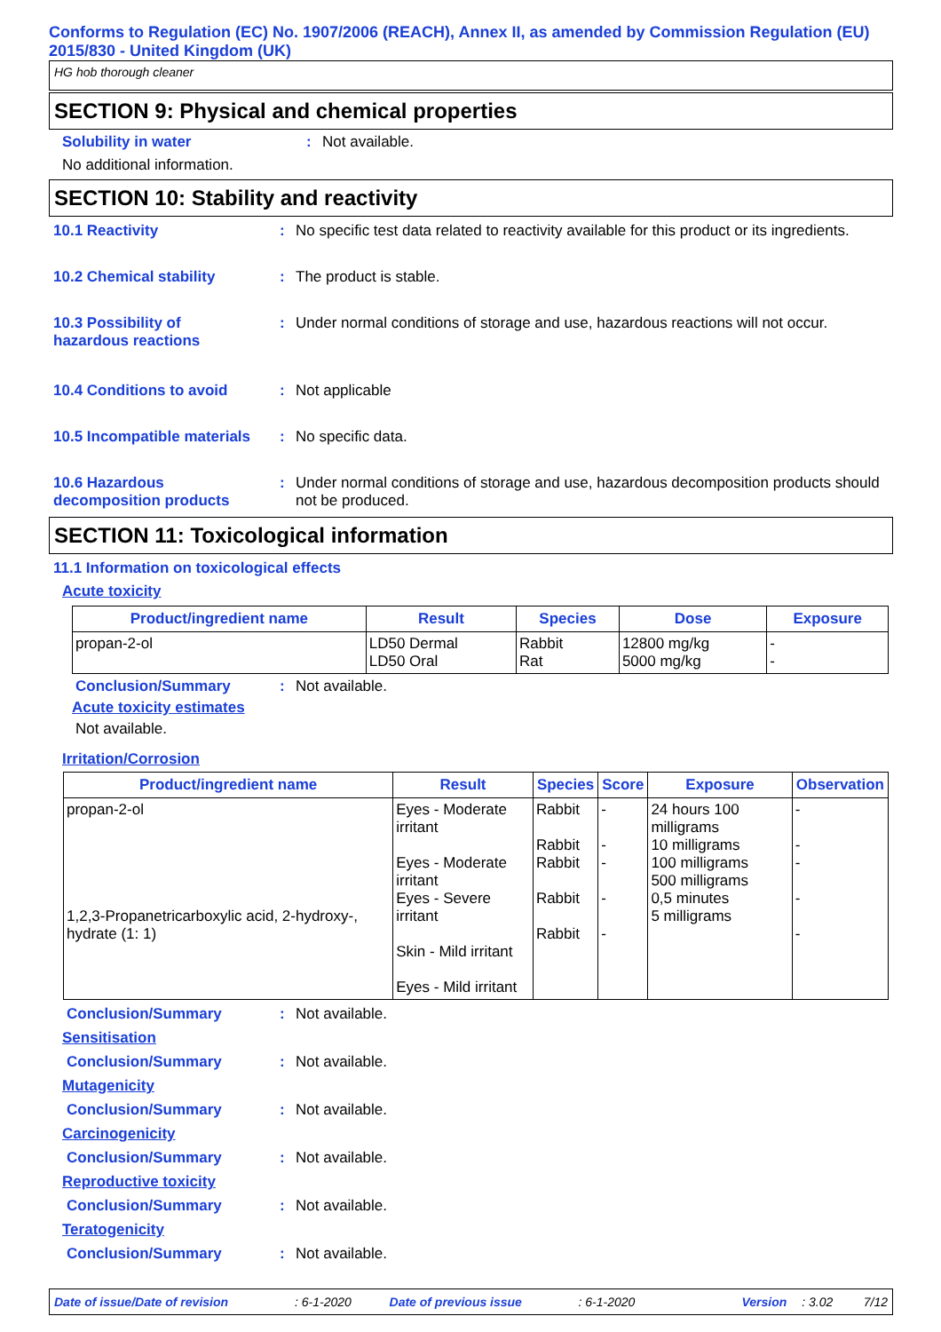Conforms to Regulation (EC) No. 1907/2006 (REACH), Annex II, as amended by Commission Regulation (EU) 2015/830 - United Kingdom (UK)
HG hob thorough cleaner
SECTION 9: Physical and chemical properties
Solubility in water : Not available.
No additional information.
SECTION 10: Stability and reactivity
10.1 Reactivity : No specific test data related to reactivity available for this product or its ingredients.
10.2 Chemical stability : The product is stable.
10.3 Possibility of
hazardous reactions
: Under normal conditions of storage and use, hazardous reactions will not occur.
10.4 Conditions to avoid : Not applicable
10.5 Incompatible materials
: No specific data.
10.6 Hazardous
decomposition products
: Under normal conditions of storage and use, hazardous decomposition products should not be produced.
SECTION 11: Toxicological information
11.1 Information on toxicological effects
Acute toxicity
| Product/ingredient name | Result | Species | Dose | Exposure |
| --- | --- | --- | --- | --- |
| propan-2-ol | LD50 Dermal LD50 Oral | Rabbit Rat | 12800 mg/kg 5000 mg/kg | - - |
Conclusion/Summary : Not available.
Acute toxicity estimates
Not available.
Irritation/Corrosion
| Product/ingredient name | Result | Species | Score | Exposure | Observation |
| --- | --- | --- | --- | --- | --- |
| propan-2-ol 1,2,3-Propanetricarboxylic acid, 2-hydroxy-, hydrate (1: 1) | Eyes - Moderate irritant Eyes - Moderate irritant Eyes - Severe irritant Skin - Mild irritant Eyes - Mild irritant | Rabbit Rabbit Rabbit Rabbit Rabbit | - - - - - | 24 hours 100 milligrams 10 milligrams 100 milligrams 500 milligrams 0,5 minutes 5 milligrams | - - - - - |
Conclusion/Summary : Not available.
Sensitisation
Conclusion/Summary : Not available.
Mutagenicity
Conclusion/Summary : Not available.
Carcinogenicity
Conclusion/Summary : Not available.
Reproductive toxicity
Conclusion/Summary : Not available.
Teratogenicity
Conclusion/Summary : Not available.
Date of issue/Date of revision: 6-1-2020 Date of previous issue: 6-1-2020 Version: 3.02 7/12